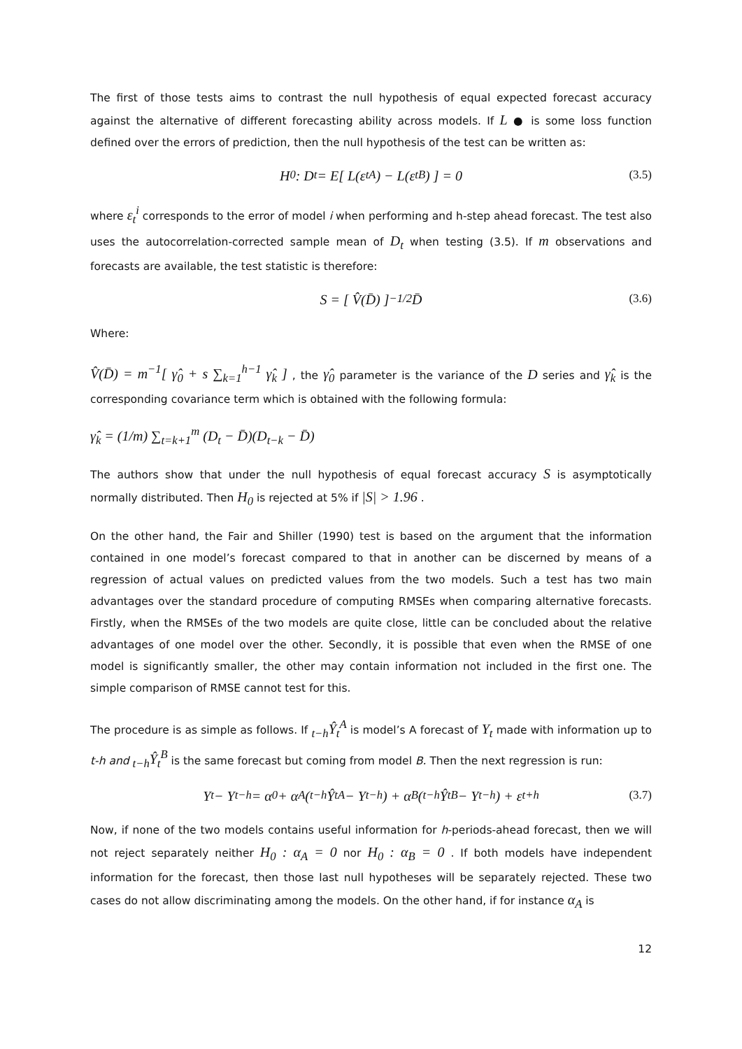The first of those tests aims to contrast the null hypothesis of equal expected forecast accuracy against the alternative of different forecasting ability across models. If L ● is some loss function defined over the errors of prediction, then the null hypothesis of the test can be written as:
H<sub>0</sub> : D<sub>t</sub> = E[ L(ε<sub>t</sub><sup>A</sup>) − L(ε<sub>t</sub><sup>B</sup>) ] = 0 (3.5)
where ε<sub>t</sub><sup>i</sup> corresponds to the error of model i when performing and h-step ahead forecast. The test also uses the autocorrelation-corrected sample mean of D<sub>t</sub> when testing (3.5). If m observations and forecasts are available, the test statistic is therefore:
S = [ V̂(D̄) ]<sup>−1/2</sup> D̄ (3.6)
Where:
V̂(D̄) = m<sup>−1</sup>[ γ̂<sub>0</sub> + s ∑<sub>k=1</sub><sup>h−1</sup> γ̂<sub>k</sub> ] , the γ̂<sub>0</sub> parameter is the variance of the D series and γ̂<sub>k</sub> is the corresponding covariance term which is obtained with the following formula:
γ̂<sub>k</sub> = (1/m) ∑<sub>t=k+1</sub><sup>m</sup> (D<sub>t</sub> − D̄)(D<sub>t−k</sub> − D̄)
The authors show that under the null hypothesis of equal forecast accuracy S is asymptotically normally distributed. Then H<sub>0</sub> is rejected at 5% if |S| > 1.96 .
On the other hand, the Fair and Shiller (1990) test is based on the argument that the information contained in one model’s forecast compared to that in another can be discerned by means of a regression of actual values on predicted values from the two models. Such a test has two main advantages over the standard procedure of computing RMSEs when comparing alternative forecasts. Firstly, when the RMSEs of the two models are quite close, little can be concluded about the relative advantages of one model over the other. Secondly, it is possible that even when the RMSE of one model is significantly smaller, the other may contain information not included in the first one. The simple comparison of RMSE cannot test for this.
The procedure is as simple as follows. If <sub>t−h</sub>Ŷ<sub>t</sub><sup>A</sup> is model’s A forecast of Y<sub>t</sub> made with information up to t-h and <sub>t−h</sub>Ŷ<sub>t</sub><sup>B</sup> is the same forecast but coming from model B. Then the next regression is run:
Y<sub>t</sub> − Y<sub>t−h</sub> = α<sub>0</sub> + α<sub>A</sub>(<sub>t−h</sub>Ŷ<sub>t</sub><sup>A</sup> − Y<sub>t−h</sub>) + α<sub>B</sub>(<sub>t−h</sub>Ŷ<sub>t</sub><sup>B</sup> − Y<sub>t−h</sub>) + ε<sub>t+h</sub> (3.7)
Now, if none of the two models contains useful information for h-periods-ahead forecast, then we will not reject separately neither H<sub>0</sub> : α<sub>A</sub> = 0 nor H<sub>0</sub> : α<sub>B</sub> = 0 . If both models have independent information for the forecast, then those last null hypotheses will be separately rejected. These two cases do not allow discriminating among the models. On the other hand, if for instance α<sub>A</sub> is
12